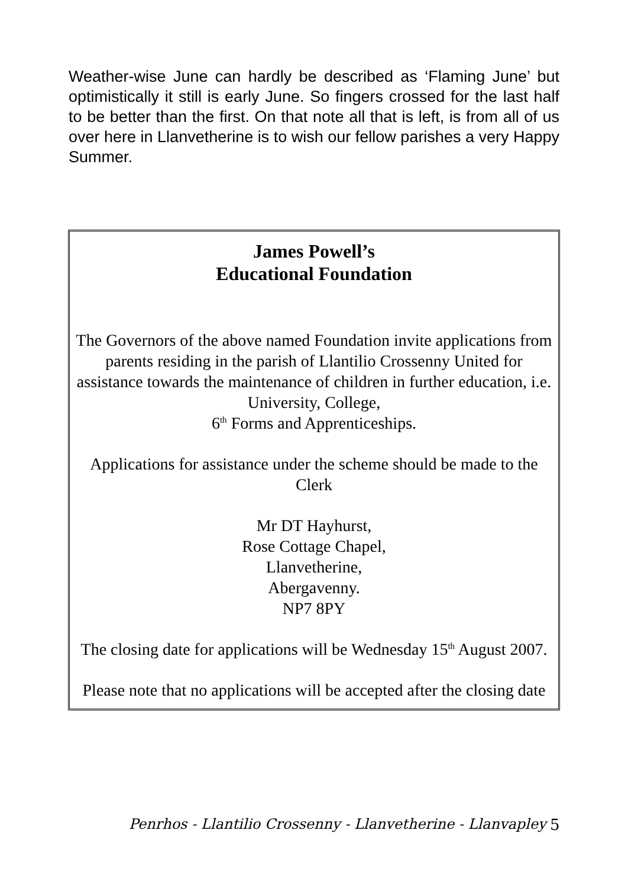Weather-wise June can hardly be described as ‘Flaming June’ but optimistically it still is early June. So fingers crossed for the last half to be better than the first. On that note all that is left, is from all of us over here in Llanvetherine is to wish our fellow parishes a very Happy Summer.
James Powell’s
Educational Foundation
The Governors of the above named Foundation invite applications from parents residing in the parish of Llantilio Crossenny United for assistance towards the maintenance of children in further education, i.e. University, College,
6<sup>th</sup> Forms and Apprenticeships.
Applications for assistance under the scheme should be made to the Clerk
Mr DT Hayhurst,
Rose Cottage Chapel,
Llanvetherine,
Abergavenny.
NP7 8PY
The closing date for applications will be Wednesday 15<sup>th</sup> August 2007.
Please note that no applications will be accepted after the closing date
Penrhos - Llantilio Crossenny - Llanvetherine - Llanvapley 5